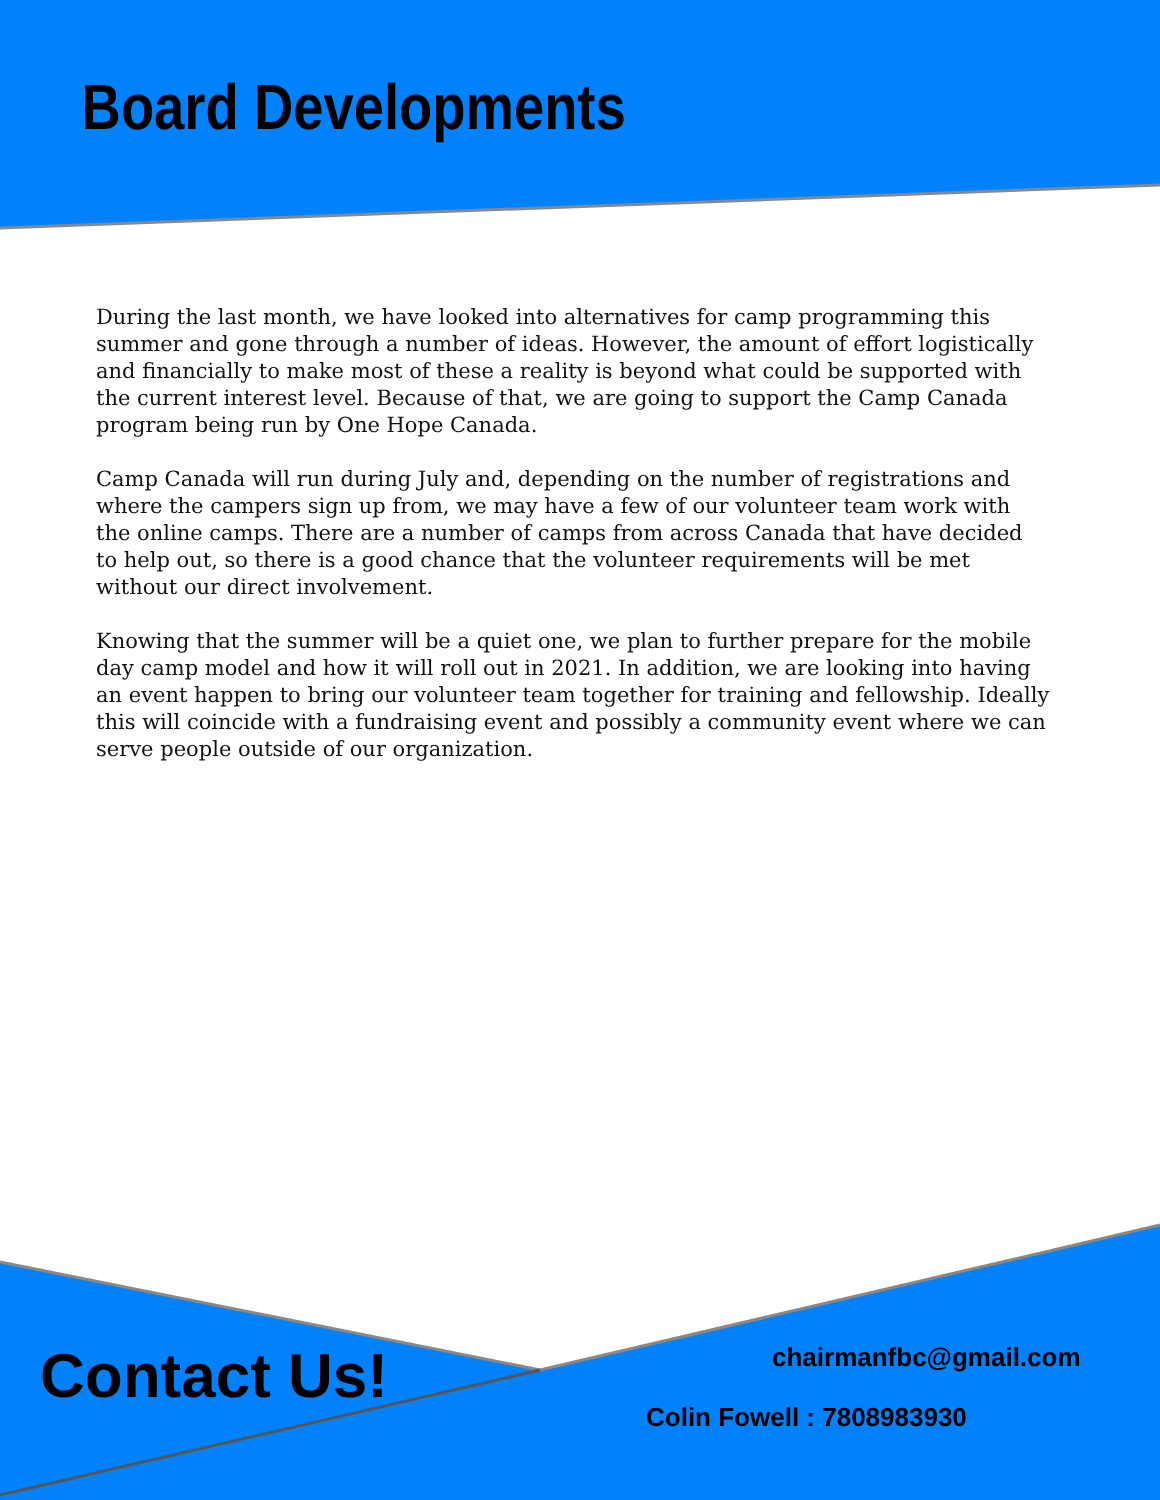Board Developments
During the last month, we have looked into alternatives for camp programming this summer and gone through a number of ideas. However, the amount of effort logistically and financially to make most of these a reality is beyond what could be supported with the current interest level. Because of that, we are going to support the Camp Canada program being run by One Hope Canada.
Camp Canada will run during July and, depending on the number of registrations and where the campers sign up from, we may have a few of our volunteer team work with the online camps. There are a number of camps from across Canada that have decided to help out, so there is a good chance that the volunteer requirements will be met without our direct involvement.
Knowing that the summer will be a quiet one, we plan to further prepare for the mobile day camp model and how it will roll out in 2021. In addition, we are looking into having an event happen to bring our volunteer team together for training and fellowship. Ideally this will coincide with a fundraising event and possibly a community event where we can serve people outside of our organization.
Contact Us! chairmanfbc@gmail.com
Colin Fowell : 7808983930